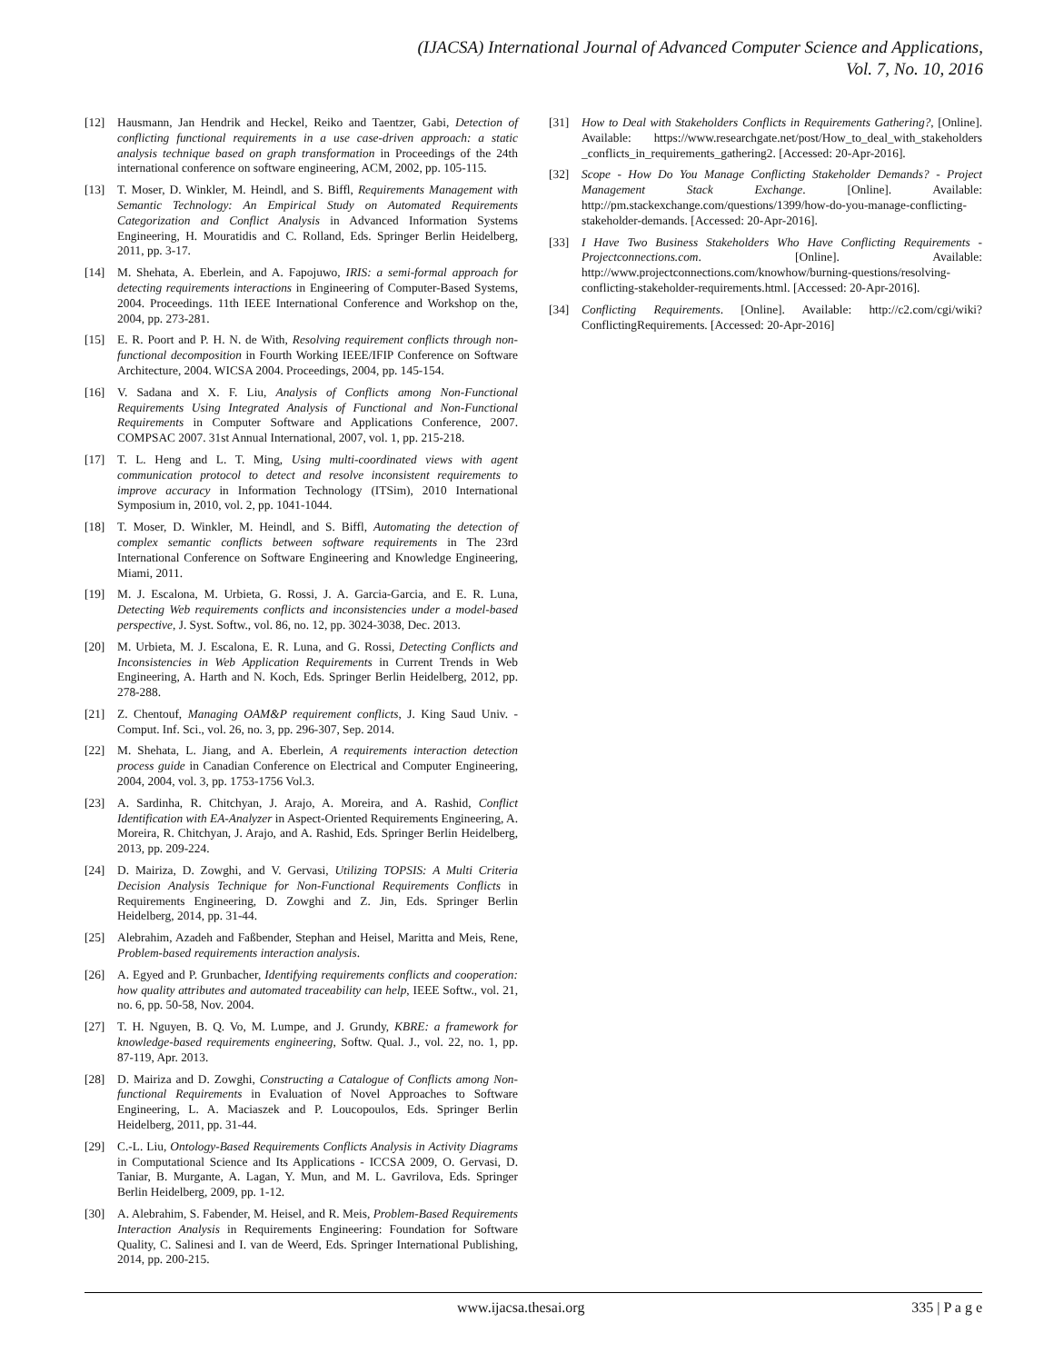(IJACSA) International Journal of Advanced Computer Science and Applications,
Vol. 7, No. 10, 2016
[12] Hausmann, Jan Hendrik and Heckel, Reiko and Taentzer, Gabi, Detection of conflicting functional requirements in a use case-driven approach: a static analysis technique based on graph transformation in Proceedings of the 24th international conference on software engineering, ACM, 2002, pp. 105-115.
[13] T. Moser, D. Winkler, M. Heindl, and S. Biffl, Requirements Management with Semantic Technology: An Empirical Study on Automated Requirements Categorization and Conflict Analysis in Advanced Information Systems Engineering, H. Mouratidis and C. Rolland, Eds. Springer Berlin Heidelberg, 2011, pp. 3-17.
[14] M. Shehata, A. Eberlein, and A. Fapojuwo, IRIS: a semi-formal approach for detecting requirements interactions in Engineering of Computer-Based Systems, 2004. Proceedings. 11th IEEE International Conference and Workshop on the, 2004, pp. 273-281.
[15] E. R. Poort and P. H. N. de With, Resolving requirement conflicts through non-functional decomposition in Fourth Working IEEE/IFIP Conference on Software Architecture, 2004. WICSA 2004. Proceedings, 2004, pp. 145-154.
[16] V. Sadana and X. F. Liu, Analysis of Conflicts among Non-Functional Requirements Using Integrated Analysis of Functional and Non-Functional Requirements in Computer Software and Applications Conference, 2007. COMPSAC 2007. 31st Annual International, 2007, vol. 1, pp. 215-218.
[17] T. L. Heng and L. T. Ming, Using multi-coordinated views with agent communication protocol to detect and resolve inconsistent requirements to improve accuracy in Information Technology (ITSim), 2010 International Symposium in, 2010, vol. 2, pp. 1041-1044.
[18] T. Moser, D. Winkler, M. Heindl, and S. Biffl, Automating the detection of complex semantic conflicts between software requirements in The 23rd International Conference on Software Engineering and Knowledge Engineering, Miami, 2011.
[19] M. J. Escalona, M. Urbieta, G. Rossi, J. A. Garcia-Garcia, and E. R. Luna, Detecting Web requirements conflicts and inconsistencies under a model-based perspective, J. Syst. Softw., vol. 86, no. 12, pp. 3024-3038, Dec. 2013.
[20] M. Urbieta, M. J. Escalona, E. R. Luna, and G. Rossi, Detecting Conflicts and Inconsistencies in Web Application Requirements in Current Trends in Web Engineering, A. Harth and N. Koch, Eds. Springer Berlin Heidelberg, 2012, pp. 278-288.
[21] Z. Chentouf, Managing OAM&P requirement conflicts, J. King Saud Univ. - Comput. Inf. Sci., vol. 26, no. 3, pp. 296-307, Sep. 2014.
[22] M. Shehata, L. Jiang, and A. Eberlein, A requirements interaction detection process guide in Canadian Conference on Electrical and Computer Engineering, 2004, 2004, vol. 3, pp. 1753-1756 Vol.3.
[23] A. Sardinha, R. Chitchyan, J. Arajo, A. Moreira, and A. Rashid, Conflict Identification with EA-Analyzer in Aspect-Oriented Requirements Engineering, A. Moreira, R. Chitchyan, J. Arajo, and A. Rashid, Eds. Springer Berlin Heidelberg, 2013, pp. 209-224.
[24] D. Mairiza, D. Zowghi, and V. Gervasi, Utilizing TOPSIS: A Multi Criteria Decision Analysis Technique for Non-Functional Requirements Conflicts in Requirements Engineering, D. Zowghi and Z. Jin, Eds. Springer Berlin Heidelberg, 2014, pp. 31-44.
[25] Alebrahim, Azadeh and Faßbender, Stephan and Heisel, Maritta and Meis, Rene, Problem-based requirements interaction analysis.
[26] A. Egyed and P. Grunbacher, Identifying requirements conflicts and cooperation: how quality attributes and automated traceability can help, IEEE Softw., vol. 21, no. 6, pp. 50-58, Nov. 2004.
[27] T. H. Nguyen, B. Q. Vo, M. Lumpe, and J. Grundy, KBRE: a framework for knowledge-based requirements engineering, Softw. Qual. J., vol. 22, no. 1, pp. 87-119, Apr. 2013.
[28] D. Mairiza and D. Zowghi, Constructing a Catalogue of Conflicts among Non-functional Requirements in Evaluation of Novel Approaches to Software Engineering, L. A. Maciaszek and P. Loucopoulos, Eds. Springer Berlin Heidelberg, 2011, pp. 31-44.
[29] C.-L. Liu, Ontology-Based Requirements Conflicts Analysis in Activity Diagrams in Computational Science and Its Applications - ICCSA 2009, O. Gervasi, D. Taniar, B. Murgante, A. Lagan, Y. Mun, and M. L. Gavrilova, Eds. Springer Berlin Heidelberg, 2009, pp. 1-12.
[30] A. Alebrahim, S. Fabender, M. Heisel, and R. Meis, Problem-Based Requirements Interaction Analysis in Requirements Engineering: Foundation for Software Quality, C. Salinesi and I. van de Weerd, Eds. Springer International Publishing, 2014, pp. 200-215.
[31] How to Deal with Stakeholders Conflicts in Requirements Gathering?, [Online]. Available: https://www.researchgate.net/post/How_to_deal_with_stakeholders _conflicts_in_requirements_gathering2. [Accessed: 20-Apr-2016].
[32] Scope - How Do You Manage Conflicting Stakeholder Demands? - Project Management Stack Exchange. [Online]. Available: http://pm.stackexchange.com/questions/1399/how-do-you-manage-conflicting-stakeholder-demands. [Accessed: 20-Apr-2016].
[33] I Have Two Business Stakeholders Who Have Conflicting Requirements - Projectconnections.com. [Online]. Available: http://www.projectconnections.com/knowhow/burning-questions/resolving-conflicting-stakeholder-requirements.html. [Accessed: 20-Apr-2016].
[34] Conflicting Requirements. [Online]. Available: http://c2.com/cgi/wiki?ConflictingRequirements. [Accessed: 20-Apr-2016]
www.ijacsa.thesai.org 335 | P a g e